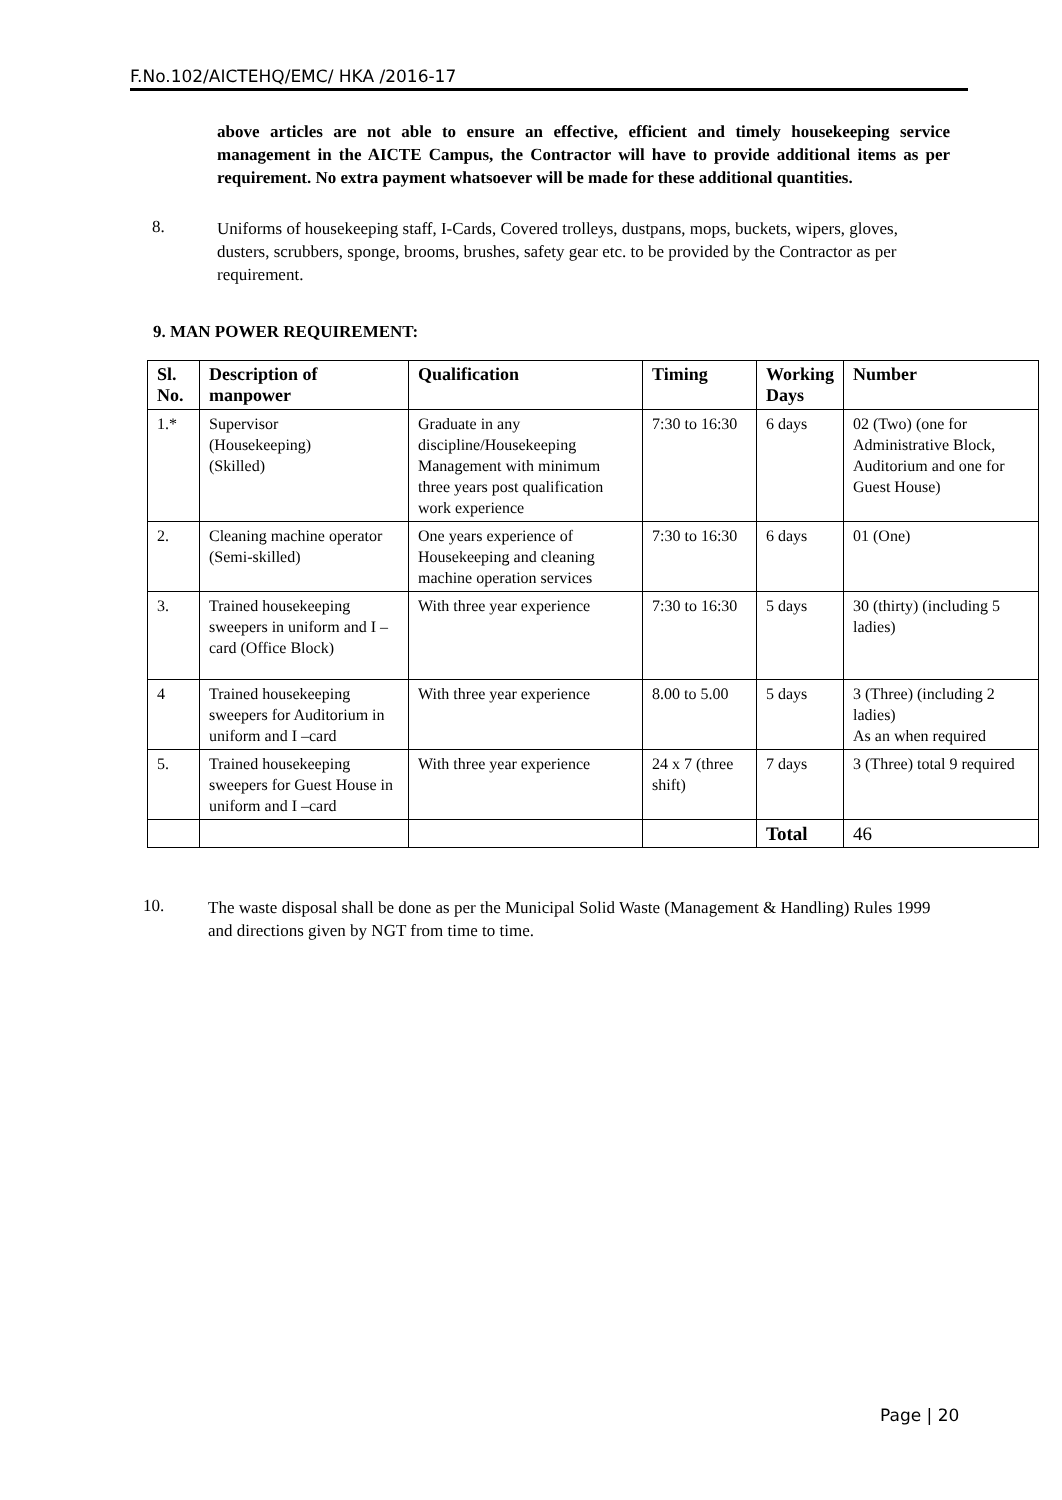F.No.102/AICTEHQ/EMC/ HKA /2016-17
above articles are not able to ensure an effective, efficient and timely housekeeping service management in the AICTE Campus, the Contractor will have to provide additional items as per requirement. No extra payment whatsoever will be made for these additional quantities.
8.
Uniforms of housekeeping staff, I-Cards, Covered trolleys, dustpans, mops, buckets, wipers, gloves, dusters, scrubbers, sponge, brooms, brushes, safety gear etc. to be provided by the Contractor as per requirement.
9. MAN POWER REQUIREMENT:
| Sl. No. | Description of manpower | Qualification | Timing | Working Days | Number |
| --- | --- | --- | --- | --- | --- |
| 1.* | Supervisor (Housekeeping) (Skilled) | Graduate in any discipline/Housekeeping Management with minimum three years post qualification work experience | 7:30 to 16:30 | 6 days | 02 (Two) (one for Administrative Block, Auditorium and one for Guest House) |
| 2. | Cleaning machine operator (Semi-skilled) | One years experience of Housekeeping and cleaning machine operation services | 7:30 to 16:30 | 6 days | 01 (One) |
| 3. | Trained housekeeping sweepers in uniform and I –card (Office Block) | With three year experience | 7:30 to 16:30 | 5 days | 30 (thirty) (including 5 ladies) |
| 4 | Trained housekeeping sweepers for Auditorium in uniform and I –card | With three year experience | 8.00 to 5.00 | 5 days | 3 (Three) (including 2 ladies) As an when required |
| 5. | Trained housekeeping sweepers for Guest House in uniform and I –card | With three year experience | 24 x 7 (three shift) | 7 days | 3 (Three) total 9 required |
| | | | | Total | 46 |
10.
The waste disposal shall be done as per the Municipal Solid Waste (Management & Handling) Rules 1999 and directions given by NGT from time to time.
Page | 20